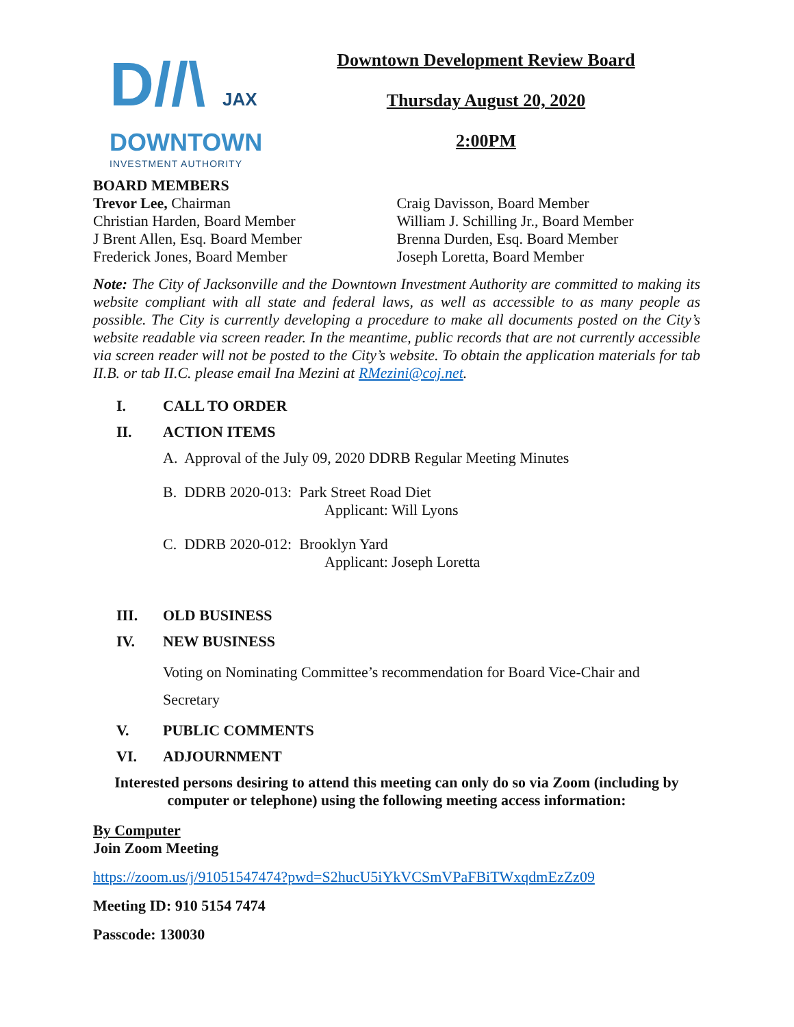D//\ JAX
DOWNTOWN
INVESTMENT AUTHORITY
Downtown Development Review Board
Thursday August 20, 2020
2:00PM
BOARD MEMBERS
Trevor Lee, Chairman
Christian Harden, Board Member
J Brent Allen, Esq. Board Member
Frederick Jones, Board Member
Craig Davisson, Board Member
William J. Schilling Jr., Board Member
Brenna Durden, Esq. Board Member
Joseph Loretta, Board Member
Note: The City of Jacksonville and the Downtown Investment Authority are committed to making its website compliant with all state and federal laws, as well as accessible to as many people as possible. The City is currently developing a procedure to make all documents posted on the City’s website readable via screen reader. In the meantime, public records that are not currently accessible via screen reader will not be posted to the City’s website. To obtain the application materials for tab II.B. or tab II.C. please email Ina Mezini at RMezini@coj.net.
I. CALL TO ORDER
II. ACTION ITEMS
A. Approval of the July 09, 2020 DDRB Regular Meeting Minutes
B. DDRB 2020-013: Park Street Road Diet
Applicant: Will Lyons
C. DDRB 2020-012: Brooklyn Yard
Applicant: Joseph Loretta
III. OLD BUSINESS
IV. NEW BUSINESS
Voting on Nominating Committee’s recommendation for Board Vice-Chair and Secretary
V. PUBLIC COMMENTS
VI. ADJOURNMENT
Interested persons desiring to attend this meeting can only do so via Zoom (including by computer or telephone) using the following meeting access information:
By Computer
Join Zoom Meeting
https://zoom.us/j/91051547474?pwd=S2hucU5iYkVCSmVPaFBiTWxqdmEzZz09
Meeting ID: 910 5154 7474
Passcode: 130030